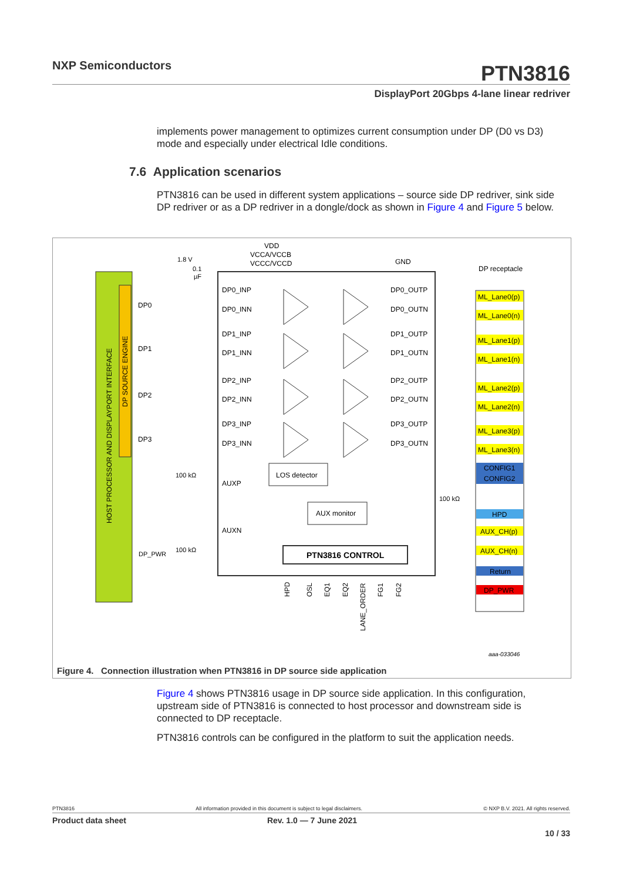NXP Semiconductors
PTN3816
DisplayPort 20Gbps 4-lane linear redriver
implements power management to optimizes current consumption under DP (D0 vs D3) mode and especially under electrical Idle conditions.
7.6 Application scenarios
PTN3816 can be used in different system applications – source side DP redriver, sink side DP redriver or as a DP redriver in a dongle/dock as shown in Figure 4 and Figure 5 below.
HOST PROCESSOR AND DISPLAYPORT INTERFACE
DP SOURCE ENGINE
VDD
VCCA/VCCB
VCCC/VCCD
GND
DP receptacle
DP0_INP
DP0_INN
DP0_OUTP
DP0_OUTN
DP0
DP1_INP
DP1_INN
DP1_OUTP
DP1_OUTN
DP1
DP2_INP
DP2_INN
DP2_OUTP
DP2_OUTN
DP2
DP3_INP
DP3_INN
DP3_OUTP
DP3_OUTN
DP3
ML_Lane0(p)
ML_Lane0(n)
ML_Lane1(p)
ML_Lane1(n)
ML_Lane2(p)
ML_Lane2(n)
ML_Lane3(p)
ML_Lane3(n)
CONFIG1
CONFIG2
HPD
AUX_CH(p)
AUX_CH(n)
Return
DP_PWR
LOS detector
AUX monitor
PTN3816 CONTROL
AUXP
AUXN
1.8 V
0.1
µF
100 kΩ
100 kΩ
100 kΩ
DP_PWR
HPD
OSL
EQ1
EQ2
LANE_ORDER
FG1
FG2
aaa-033046
Figure 4. Connection illustration when PTN3816 in DP source side application
Figure 4 shows PTN3816 usage in DP source side application. In this configuration, upstream side of PTN3816 is connected to host processor and downstream side is connected to DP receptacle.
PTN3816 controls can be configured in the platform to suit the application needs.
PTN3816 All information provided in this document is subject to legal disclaimers. © NXP B.V. 2021. All rights reserved.
Product data sheet Rev. 1.0 — 7 June 2021
10 / 33